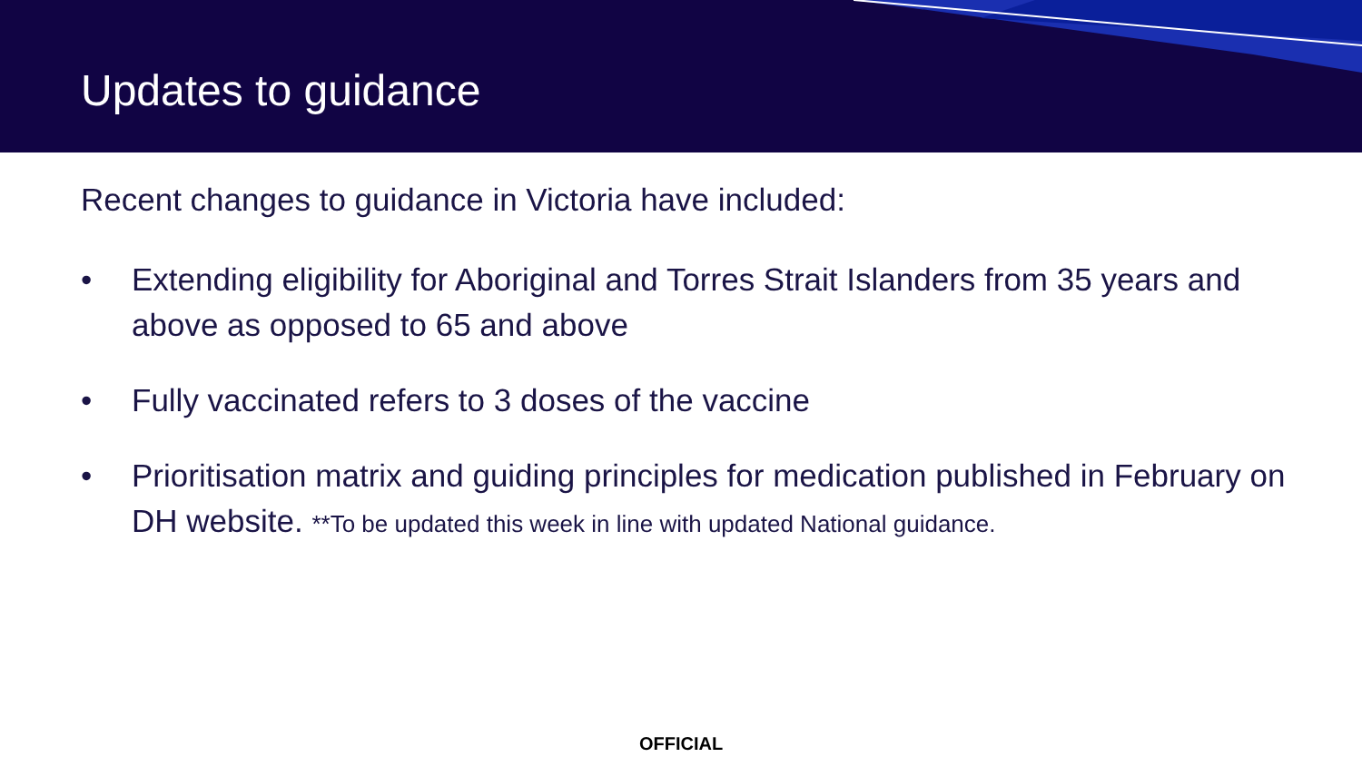Updates to guidance
Recent changes to guidance in Victoria have included:
• Extending eligibility for Aboriginal and Torres Strait Islanders from 35 years and above as opposed to 65 and above
• Fully vaccinated refers to 3 doses of the vaccine
• Prioritisation matrix and guiding principles for medication published in February on DH website. **To be updated this week in line with updated National guidance.
OFFICIAL